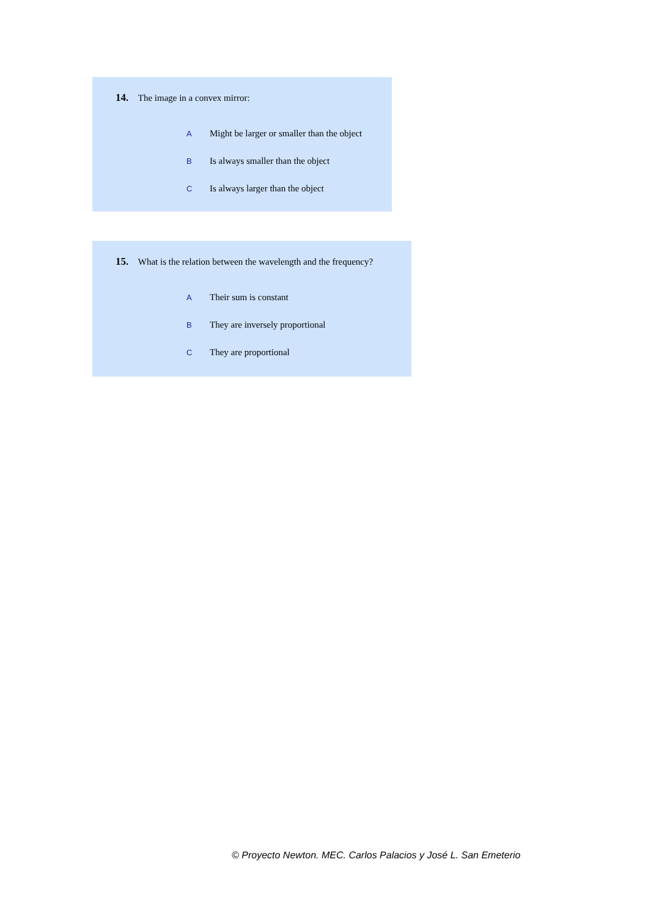14. The image in a convex mirror:
A Might be larger or smaller than the object
B Is always smaller than the object
C Is always larger than the object
15. What is the relation between the wavelength and the frequency?
A Their sum is constant
B They are inversely proportional
C They are proportional
© Proyecto Newton. MEC. Carlos Palacios y José L. San Emeterio